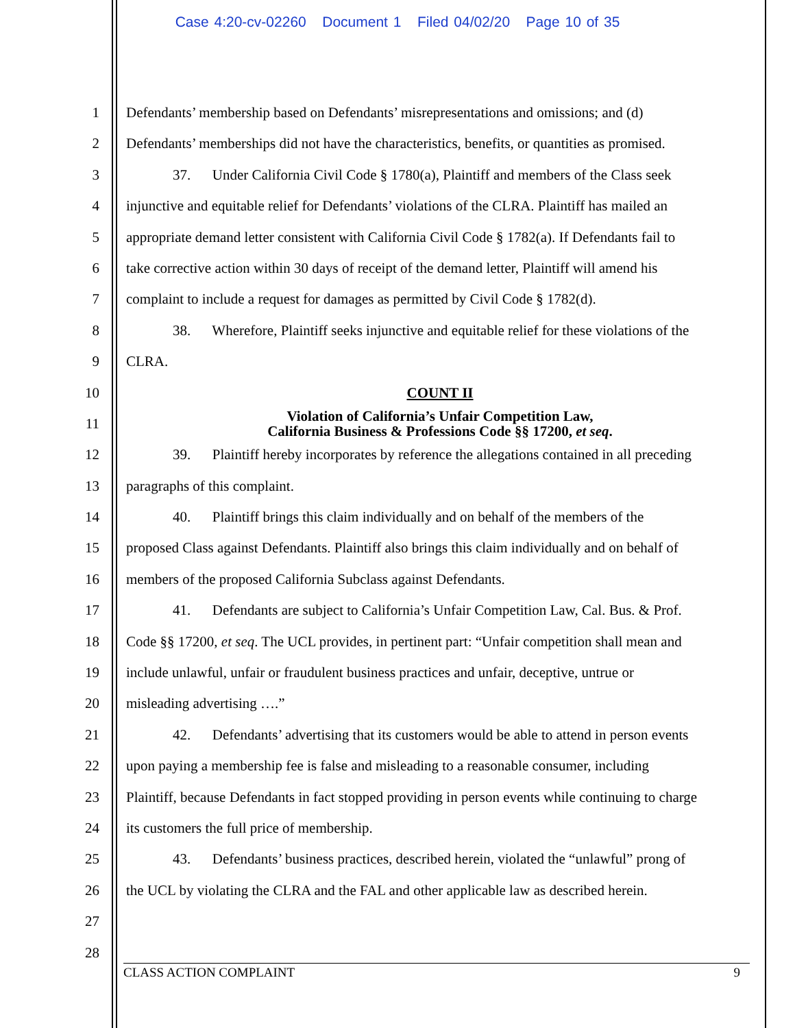Case 4:20-cv-02260 Document 1 Filed 04/02/20 Page 10 of 35
1 Defendants’ membership based on Defendants’ misrepresentations and omissions; and (d)
2 Defendants’ memberships did not have the characteristics, benefits, or quantities as promised.
3 37. Under California Civil Code § 1780(a), Plaintiff and members of the Class seek
4 injunctive and equitable relief for Defendants’ violations of the CLRA. Plaintiff has mailed an
5 appropriate demand letter consistent with California Civil Code § 1782(a). If Defendants fail to
6 take corrective action within 30 days of receipt of the demand letter, Plaintiff will amend his
7 complaint to include a request for damages as permitted by Civil Code § 1782(d).
8 38. Wherefore, Plaintiff seeks injunctive and equitable relief for these violations of the
9 CLRA.
10 COUNT II
11 Violation of California’s Unfair Competition Law,
California Business & Professions Code §§ 17200, et seq.
12 39. Plaintiff hereby incorporates by reference the allegations contained in all preceding
13 paragraphs of this complaint.
14 40. Plaintiff brings this claim individually and on behalf of the members of the
15 proposed Class against Defendants. Plaintiff also brings this claim individually and on behalf of
16 members of the proposed California Subclass against Defendants.
17 41. Defendants are subject to California’s Unfair Competition Law, Cal. Bus. & Prof.
18 Code §§ 17200, et seq. The UCL provides, in pertinent part: “Unfair competition shall mean and
19 include unlawful, unfair or fraudulent business practices and unfair, deceptive, untrue or
20 misleading advertising ….”
21 42. Defendants’ advertising that its customers would be able to attend in person events
22 upon paying a membership fee is false and misleading to a reasonable consumer, including
23 Plaintiff, because Defendants in fact stopped providing in person events while continuing to charge
24 its customers the full price of membership.
25 43. Defendants’ business practices, described herein, violated the “unlawful” prong of
26 the UCL by violating the CLRA and the FAL and other applicable law as described herein.
27
28
CLASS ACTION COMPLAINT 9